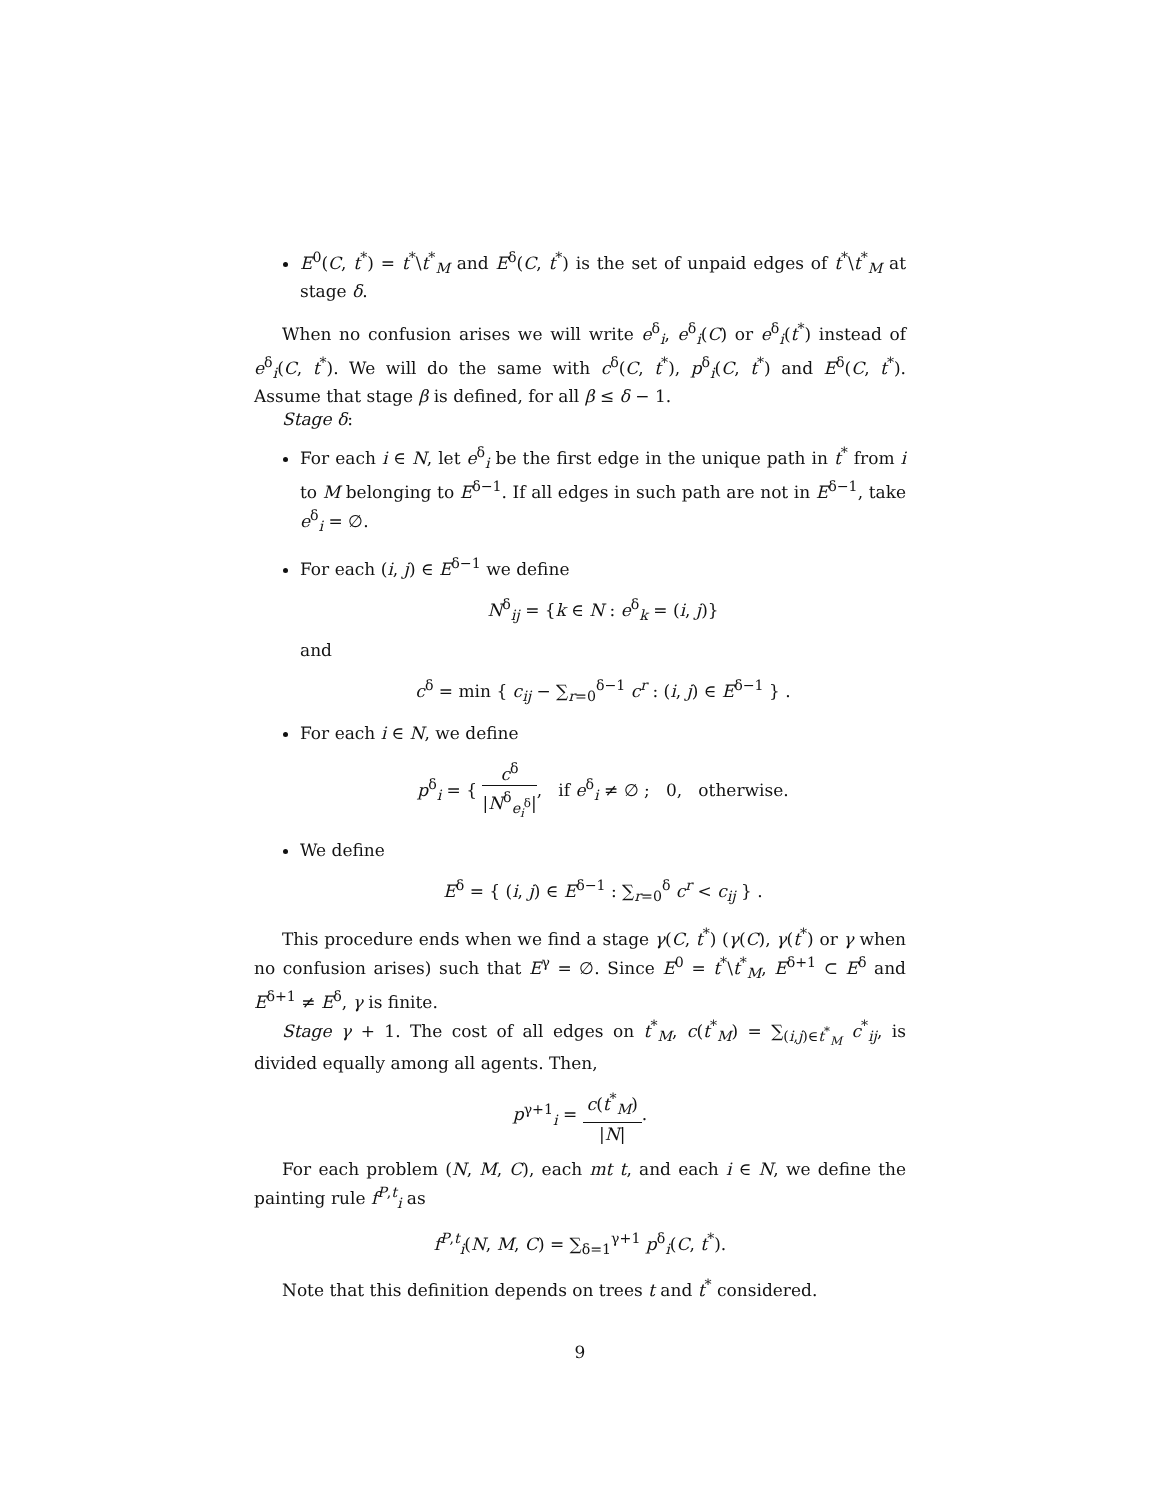E<sup>0</sup>(C, t<sup>*</sup>) = t<sup>*</sup>\t<sup>*</sup><sub>M</sub> and E<sup>δ</sup>(C, t<sup>*</sup>) is the set of unpaid edges of t<sup>*</sup>\t<sup>*</sup><sub>M</sub> at stage δ.
When no confusion arises we will write e<sup>δ</sup><sub>i</sub>, e<sup>δ</sup><sub>i</sub>(C) or e<sup>δ</sup><sub>i</sub>(t<sup>*</sup>) instead of e<sup>δ</sup><sub>i</sub>(C, t<sup>*</sup>). We will do the same with c<sup>δ</sup>(C, t<sup>*</sup>), p<sup>δ</sup><sub>i</sub>(C, t<sup>*</sup>) and E<sup>δ</sup>(C, t<sup>*</sup>). Assume that stage β is defined, for all β ≤ δ − 1.
Stage δ:
For each i ∈ N, let e<sup>δ</sup><sub>i</sub> be the first edge in the unique path in t<sup>*</sup> from i to M belonging to E<sup>δ−1</sup>. If all edges in such path are not in E<sup>δ−1</sup>, take e<sup>δ</sup><sub>i</sub> = ∅.
For each (i, j) ∈ E<sup>δ−1</sup> we define
N<sup>δ</sup><sub>ij</sub> = {k ∈ N : e<sup>δ</sup><sub>k</sub> = (i, j)}
and
c<sup>δ</sup> = min { c<sub>ij</sub> − ∑<sub>r=0</sub><sup>δ−1</sup> c<sup>r</sup> : (i, j) ∈ E<sup>δ−1</sup> } .
For each i ∈ N, we define
p<sup>δ</sup><sub>i</sub> = { c<sup>δ</sup> |N<sup>δ</sup><sub>e<sub>i</sub><sup>δ</sup></sub>|, if e<sup>δ</sup><sub>i</sub> ≠ ∅ ; 0, otherwise.
We define
E<sup>δ</sup> = { (i, j) ∈ E<sup>δ−1</sup> : ∑<sub>r=0</sub><sup>δ</sup> c<sup>r</sup> < c<sub>ij</sub> } .
This procedure ends when we find a stage γ(C, t<sup>*</sup>) (γ(C), γ(t<sup>*</sup>) or γ when no confusion arises) such that E<sup>γ</sup> = ∅. Since E<sup>0</sup> = t<sup>*</sup>\t<sup>*</sup><sub>M</sub>, E<sup>δ+1</sup> ⊂ E<sup>δ</sup> and E<sup>δ+1</sup> ≠ E<sup>δ</sup>, γ is finite.
Stage γ + 1. The cost of all edges on t<sup>*</sup><sub>M</sub>, c(t<sup>*</sup><sub>M</sub>) = ∑<sub>(i,j)∈t<sup>*</sup><sub>M</sub></sub> c<sup>*</sup><sub>ij</sub>, is divided equally among all agents. Then,
p<sup>γ+1</sup><sub>i</sub> = c(t<sup>*</sup><sub>M</sub>) |N|.
For each problem (N, M, C), each mt t, and each i ∈ N, we define the painting rule f<sup>P,t</sup><sub>i</sub> as
f<sup>P,t</sup><sub>i</sub>(N, M, C) = ∑<sub>δ=1</sub><sup>γ+1</sup> p<sup>δ</sup><sub>i</sub>(C, t<sup>*</sup>).
Note that this definition depends on trees t and t<sup>*</sup> considered.
9